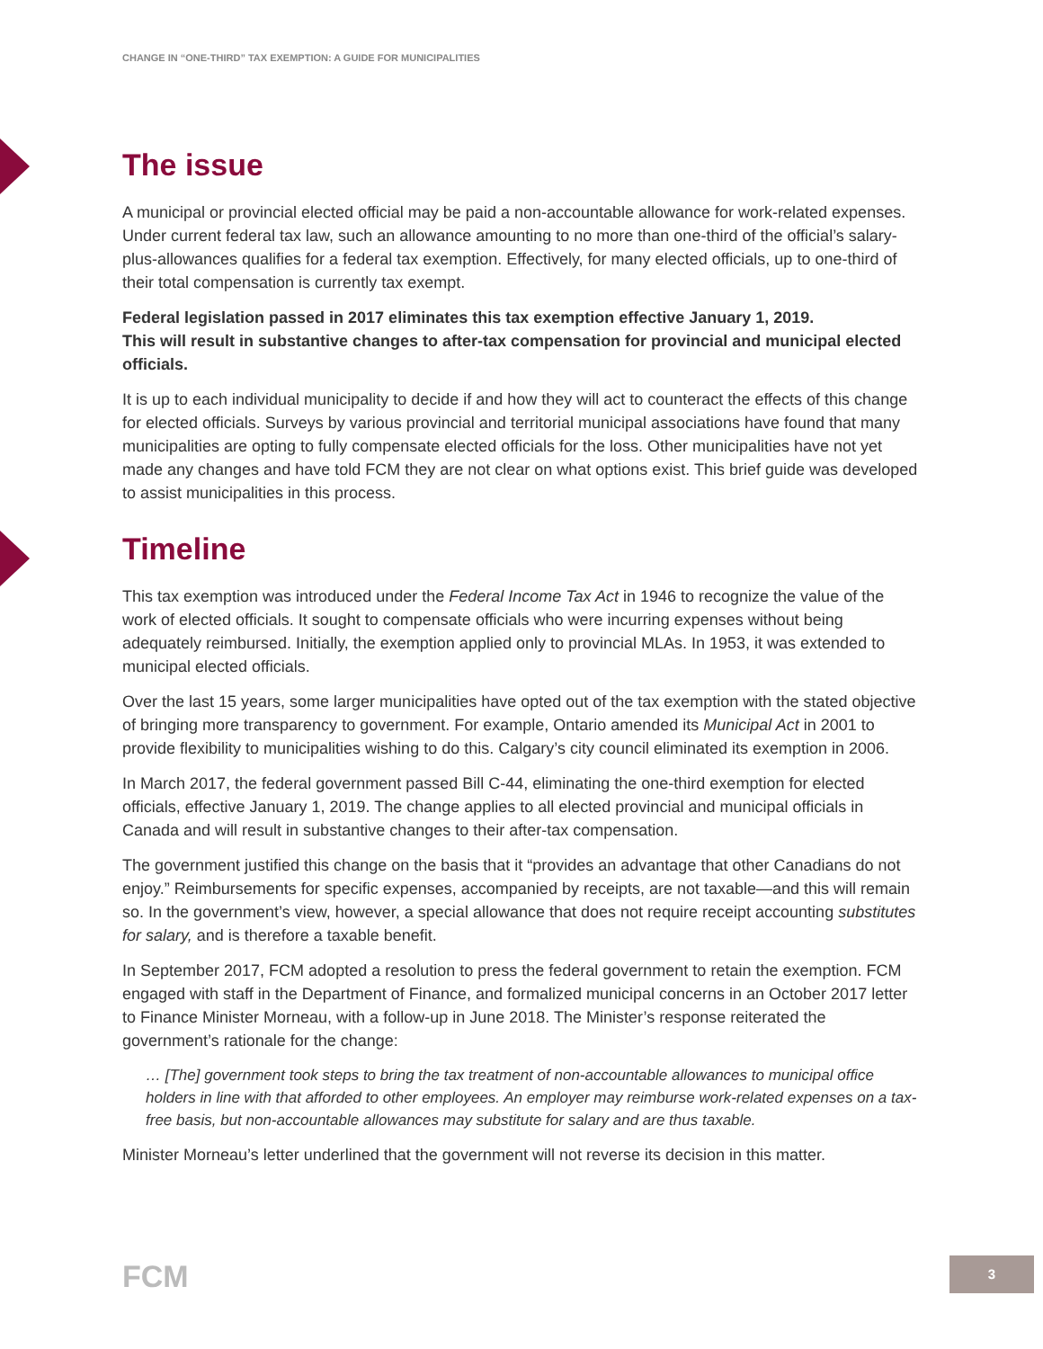CHANGE IN “ONE-THIRD” TAX EXEMPTION: A GUIDE FOR MUNICIPALITIES
The issue
A municipal or provincial elected official may be paid a non-accountable allowance for work-related expenses. Under current federal tax law, such an allowance amounting to no more than one-third of the official’s salary-plus-allowances qualifies for a federal tax exemption. Effectively, for many elected officials, up to one-third of their total compensation is currently tax exempt.
Federal legislation passed in 2017 eliminates this tax exemption effective January 1, 2019.
This will result in substantive changes to after-tax compensation for provincial and municipal elected officials.
It is up to each individual municipality to decide if and how they will act to counteract the effects of this change for elected officials. Surveys by various provincial and territorial municipal associations have found that many municipalities are opting to fully compensate elected officials for the loss. Other municipalities have not yet made any changes and have told FCM they are not clear on what options exist. This brief guide was developed to assist municipalities in this process.
Timeline
This tax exemption was introduced under the Federal Income Tax Act in 1946 to recognize the value of the work of elected officials. It sought to compensate officials who were incurring expenses without being adequately reimbursed. Initially, the exemption applied only to provincial MLAs. In 1953, it was extended to municipal elected officials.
Over the last 15 years, some larger municipalities have opted out of the tax exemption with the stated objective of bringing more transparency to government. For example, Ontario amended its Municipal Act in 2001 to provide flexibility to municipalities wishing to do this. Calgary’s city council eliminated its exemption in 2006.
In March 2017, the federal government passed Bill C-44, eliminating the one-third exemption for elected officials, effective January 1, 2019. The change applies to all elected provincial and municipal officials in Canada and will result in substantive changes to their after-tax compensation.
The government justified this change on the basis that it “provides an advantage that other Canadians do not enjoy.” Reimbursements for specific expenses, accompanied by receipts, are not taxable—and this will remain so. In the government’s view, however, a special allowance that does not require receipt accounting substitutes for salary, and is therefore a taxable benefit.
In September 2017, FCM adopted a resolution to press the federal government to retain the exemption. FCM engaged with staff in the Department of Finance, and formalized municipal concerns in an October 2017 letter to Finance Minister Morneau, with a follow-up in June 2018. The Minister’s response reiterated the government’s rationale for the change:
… [The] government took steps to bring the tax treatment of non-accountable allowances to municipal office holders in line with that afforded to other employees. An employer may reimburse work-related expenses on a tax-free basis, but non-accountable allowances may substitute for salary and are thus taxable.
Minister Morneau’s letter underlined that the government will not reverse its decision in this matter.
FCM 3